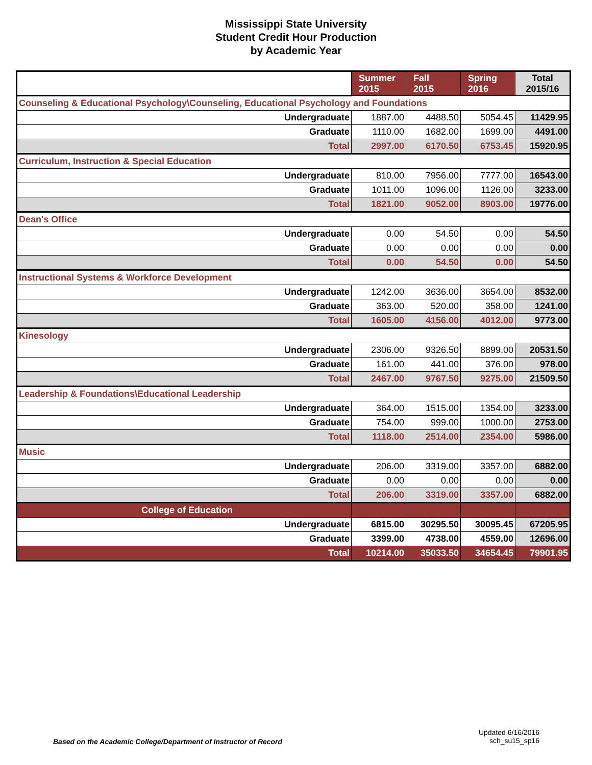Mississippi State University
Student Credit Hour Production
by Academic Year
| | Summer 2015 | Fall 2015 | Spring 2016 | Total 2015/16 |
| Counseling & Educational Psychology\Counseling, Educational Psychology and Foundations | | | | |
| Undergraduate | 1887.00 | 4488.50 | 5054.45 | 11429.95 |
| Graduate | 1110.00 | 1682.00 | 1699.00 | 4491.00 |
| Total | 2997.00 | 6170.50 | 6753.45 | 15920.95 |
| Curriculum, Instruction & Special Education | | | | |
| Undergraduate | 810.00 | 7956.00 | 7777.00 | 16543.00 |
| Graduate | 1011.00 | 1096.00 | 1126.00 | 3233.00 |
| Total | 1821.00 | 9052.00 | 8903.00 | 19776.00 |
| Dean's Office | | | | |
| Undergraduate | 0.00 | 54.50 | 0.00 | 54.50 |
| Graduate | 0.00 | 0.00 | 0.00 | 0.00 |
| Total | 0.00 | 54.50 | 0.00 | 54.50 |
| Instructional Systems & Workforce Development | | | | |
| Undergraduate | 1242.00 | 3636.00 | 3654.00 | 8532.00 |
| Graduate | 363.00 | 520.00 | 358.00 | 1241.00 |
| Total | 1605.00 | 4156.00 | 4012.00 | 9773.00 |
| Kinesology | | | | |
| Undergraduate | 2306.00 | 9326.50 | 8899.00 | 20531.50 |
| Graduate | 161.00 | 441.00 | 376.00 | 978.00 |
| Total | 2467.00 | 9767.50 | 9275.00 | 21509.50 |
| Leadership & Foundations\Educational Leadership | | | | |
| Undergraduate | 364.00 | 1515.00 | 1354.00 | 3233.00 |
| Graduate | 754.00 | 999.00 | 1000.00 | 2753.00 |
| Total | 1118.00 | 2514.00 | 2354.00 | 5986.00 |
| Music | | | | |
| Undergraduate | 206.00 | 3319.00 | 3357.00 | 6882.00 |
| Graduate | 0.00 | 0.00 | 0.00 | 0.00 |
| Total | 206.00 | 3319.00 | 3357.00 | 6882.00 |
| College of Education | | | | |
| Undergraduate | 6815.00 | 30295.50 | 30095.45 | 67205.95 |
| Graduate | 3399.00 | 4738.00 | 4559.00 | 12696.00 |
| Total | 10214.00 | 35033.50 | 34654.45 | 79901.95 |
Based on the Academic College/Department of Instructor of Record
Updated 6/16/2016
sch_su15_sp16